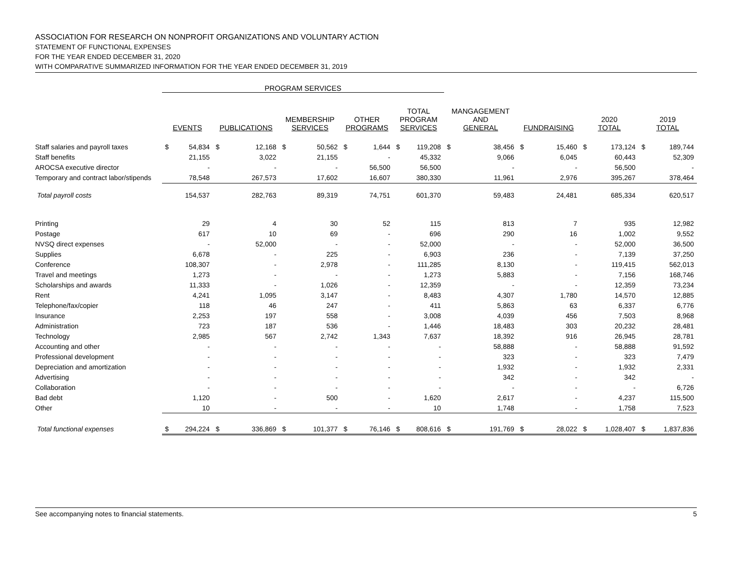ASSOCIATION FOR RESEARCH ON NONPROFIT ORGANIZATIONS AND VOLUNTARY ACTION
STATEMENT OF FUNCTIONAL EXPENSES
FOR THE YEAR ENDED DECEMBER 31, 2020
WITH COMPARATIVE SUMMARIZED INFORMATION FOR THE YEAR ENDED DECEMBER 31, 2019
| | PROGRAM SERVICES | | | | | | | | | | | | | | | | | |
| --- | --- | --- | --- | --- | --- | --- | --- | --- | --- | --- | --- | --- | --- | --- | --- | --- | --- | --- |
| | EVENTS | | PUBLICATIONS | | MEMBERSHIP SERVICES | | OTHER PROGRAMS | | TOTAL PROGRAM SERVICES | | MANGAGEMENT AND GENERAL | | FUNDRAISING | | 2020 TOTAL | | 2019 TOTAL | |
| Staff salaries and payroll taxes | $ | 54,834 | $ | 12,168 | $ | 50,562 | $ | 1,644 | $ | 119,208 | $ | 38,456 | $ | 15,460 | $ | 173,124 | $ | 189,744 |
| Staff benefits | | 21,155 | | 3,022 | | 21,155 | | - | | 45,332 | | 9,066 | | 6,045 | | 60,443 | | 52,309 |
| AROCSA executive director | | - | | - | | - | | 56,500 | | 56,500 | | - | | - | | 56,500 | | - |
| Temporary and contract labor/stipends | | 78,548 | | 267,573 | | 17,602 | | 16,607 | | 380,330 | | 11,961 | | 2,976 | | 395,267 | | 378,464 |
| Total payroll costs | | 154,537 | | 282,763 | | 89,319 | | 74,751 | | 601,370 | | 59,483 | | 24,481 | | 685,334 | | 620,517 |
| Printing | | 29 | | 4 | | 30 | | 52 | | 115 | | 813 | | 7 | | 935 | | 12,982 |
| Postage | | 617 | | 10 | | 69 | | - | | 696 | | 290 | | 16 | | 1,002 | | 9,552 |
| NVSQ direct expenses | | - | | 52,000 | | - | | - | | 52,000 | | - | | - | | 52,000 | | 36,500 |
| Supplies | | 6,678 | | - | | 225 | | - | | 6,903 | | 236 | | - | | 7,139 | | 37,250 |
| Conference | | 108,307 | | - | | 2,978 | | - | | 111,285 | | 8,130 | | - | | 119,415 | | 562,013 |
| Travel and meetings | | 1,273 | | - | | - | | - | | 1,273 | | 5,883 | | - | | 7,156 | | 168,746 |
| Scholarships and awards | | 11,333 | | - | | 1,026 | | - | | 12,359 | | - | | - | | 12,359 | | 73,234 |
| Rent | | 4,241 | | 1,095 | | 3,147 | | - | | 8,483 | | 4,307 | | 1,780 | | 14,570 | | 12,885 |
| Telephone/fax/copier | | 118 | | 46 | | 247 | | - | | 411 | | 5,863 | | 63 | | 6,337 | | 6,776 |
| Insurance | | 2,253 | | 197 | | 558 | | - | | 3,008 | | 4,039 | | 456 | | 7,503 | | 8,968 |
| Administration | | 723 | | 187 | | 536 | | - | | 1,446 | | 18,483 | | 303 | | 20,232 | | 28,481 |
| Technology | | 2,985 | | 567 | | 2,742 | | 1,343 | | 7,637 | | 18,392 | | 916 | | 26,945 | | 28,781 |
| Accounting and other | | - | | - | | - | | - | | - | | 58,888 | | - | | 58,888 | | 91,592 |
| Professional development | | - | | - | | - | | - | | - | | 323 | | - | | 323 | | 7,479 |
| Depreciation and amortization | | - | | - | | - | | - | | - | | 1,932 | | - | | 1,932 | | 2,331 |
| Advertising | | - | | - | | - | | - | | - | | 342 | | - | | 342 | | - |
| Collaboration | | - | | - | | - | | - | | - | | - | | - | | - | | 6,726 |
| Bad debt | | 1,120 | | - | | 500 | | - | | 1,620 | | 2,617 | | - | | 4,237 | | 115,500 |
| Other | | 10 | | - | | - | | - | | 10 | | 1,748 | | - | | 1,758 | | 7,523 |
| Total functional expenses | $ | 294,224 | $ | 336,869 | $ | 101,377 | $ | 76,146 | $ | 808,616 | $ | 191,769 | $ | 28,022 | $ | 1,028,407 | $ | 1,837,836 |
See accompanying notes to financial statements. 5